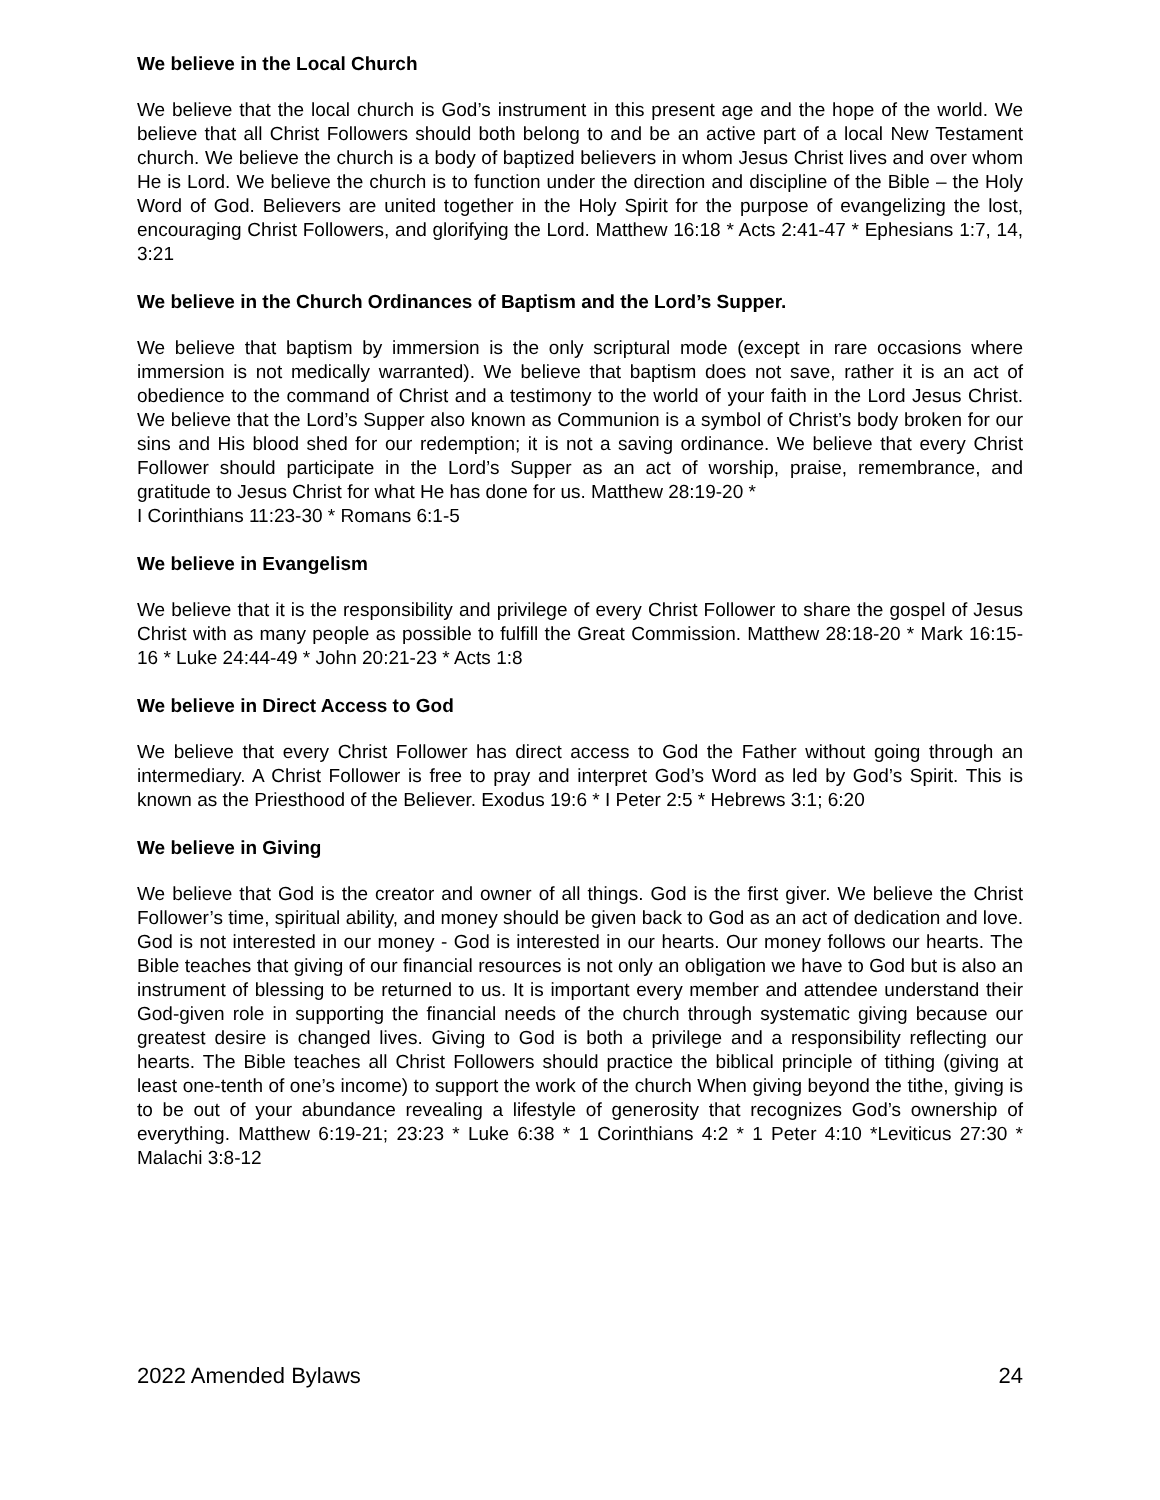We believe in the Local Church
We believe that the local church is God’s instrument in this present age and the hope of the world. We believe that all Christ Followers should both belong to and be an active part of a local New Testament church. We believe the church is a body of baptized believers in whom Jesus Christ lives and over whom He is Lord. We believe the church is to function under the direction and discipline of the Bible – the Holy Word of God. Believers are united together in the Holy Spirit for the purpose of evangelizing the lost, encouraging Christ Followers, and glorifying the Lord. Matthew 16:18 * Acts 2:41-47 * Ephesians 1:7, 14, 3:21
We believe in the Church Ordinances of Baptism and the Lord’s Supper.
We believe that baptism by immersion is the only scriptural mode (except in rare occasions where immersion is not medically warranted). We believe that baptism does not save, rather it is an act of obedience to the command of Christ and a testimony to the world of your faith in the Lord Jesus Christ. We believe that the Lord’s Supper also known as Communion is a symbol of Christ’s body broken for our sins and His blood shed for our redemption; it is not a saving ordinance. We believe that every Christ Follower should participate in the Lord’s Supper as an act of worship, praise, remembrance, and gratitude to Jesus Christ for what He has done for us. Matthew 28:19-20 *
I Corinthians 11:23-30 * Romans 6:1-5
We believe in Evangelism
We believe that it is the responsibility and privilege of every Christ Follower to share the gospel of Jesus Christ with as many people as possible to fulfill the Great Commission. Matthew 28:18-20 * Mark 16:15-16 * Luke 24:44-49 * John 20:21-23 * Acts 1:8
We believe in Direct Access to God
We believe that every Christ Follower has direct access to God the Father without going through an intermediary. A Christ Follower is free to pray and interpret God’s Word as led by God’s Spirit. This is known as the Priesthood of the Believer. Exodus 19:6 * I Peter 2:5 * Hebrews 3:1; 6:20
We believe in Giving
We believe that God is the creator and owner of all things. God is the first giver. We believe the Christ Follower’s time, spiritual ability, and money should be given back to God as an act of dedication and love. God is not interested in our money - God is interested in our hearts. Our money follows our hearts. The Bible teaches that giving of our financial resources is not only an obligation we have to God but is also an instrument of blessing to be returned to us. It is important every member and attendee understand their God-given role in supporting the financial needs of the church through systematic giving because our greatest desire is changed lives. Giving to God is both a privilege and a responsibility reflecting our hearts. The Bible teaches all Christ Followers should practice the biblical principle of tithing (giving at least one-tenth of one’s income) to support the work of the church When giving beyond the tithe, giving is to be out of your abundance revealing a lifestyle of generosity that recognizes God’s ownership of everything. Matthew 6:19-21; 23:23 * Luke 6:38 * 1 Corinthians 4:2 * 1 Peter 4:10 *Leviticus 27:30 * Malachi 3:8-12
2022 Amended Bylaws 24